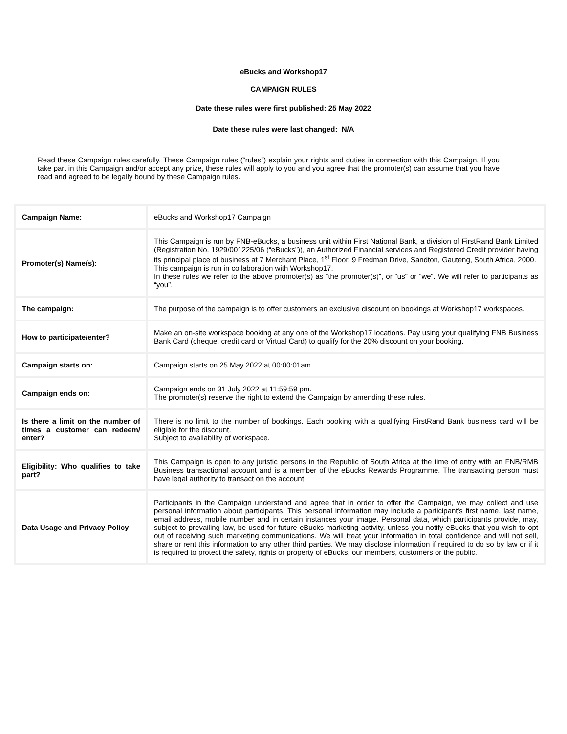eBucks and Workshop17
CAMPAIGN RULES
Date these rules were first published: 25 May 2022
Date these rules were last changed: N/A
Read these Campaign rules carefully. These Campaign rules (“rules”) explain your rights and duties in connection with this Campaign. If you take part in this Campaign and/or accept any prize, these rules will apply to you and you agree that the promoter(s) can assume that you have read and agreed to be legally bound by these Campaign rules.
| Campaign Name: | eBucks and Workshop17 Campaign |
| Promoter(s) Name(s): | This Campaign is run by FNB-eBucks, a business unit within First National Bank, a division of FirstRand Bank Limited (Registration No. 1929/001225/06 (“eBucks”)), an Authorized Financial services and Registered Credit provider having its principal place of business at 7 Merchant Place, 1<sup>st</sup> Floor, 9 Fredman Drive, Sandton, Gauteng, South Africa, 2000. This campaign is run in collaboration with Workshop17. In these rules we refer to the above promoter(s) as “the promoter(s)”, or “us” or “we”. We will refer to participants as “you”. |
| The campaign: | The purpose of the campaign is to offer customers an exclusive discount on bookings at Workshop17 workspaces. |
| How to participate/enter? | Make an on-site workspace booking at any one of the Workshop17 locations. Pay using your qualifying FNB Business Bank Card (cheque, credit card or Virtual Card) to qualify for the 20% discount on your booking. |
| Campaign starts on: | Campaign starts on 25 May 2022 at 00:00:01am. |
| Campaign ends on: | Campaign ends on 31 July 2022 at 11:59:59 pm. The promoter(s) reserve the right to extend the Campaign by amending these rules. |
| Is there a limit on the number of times a customer can redeem/ enter? | There is no limit to the number of bookings. Each booking with a qualifying FirstRand Bank business card will be eligible for the discount. Subject to availability of workspace. |
| Eligibility: Who qualifies to take part? | This Campaign is open to any juristic persons in the Republic of South Africa at the time of entry with an FNB/RMB Business transactional account and is a member of the eBucks Rewards Programme. The transacting person must have legal authority to transact on the account. |
| Data Usage and Privacy Policy | Participants in the Campaign understand and agree that in order to offer the Campaign, we may collect and use personal information about participants. This personal information may include a participant's first name, last name, email address, mobile number and in certain instances your image. Personal data, which participants provide, may, subject to prevailing law, be used for future eBucks marketing activity, unless you notify eBucks that you wish to opt out of receiving such marketing communications. We will treat your information in total confidence and will not sell, share or rent this information to any other third parties. We may disclose information if required to do so by law or if it is required to protect the safety, rights or property of eBucks, our members, customers or the public. |